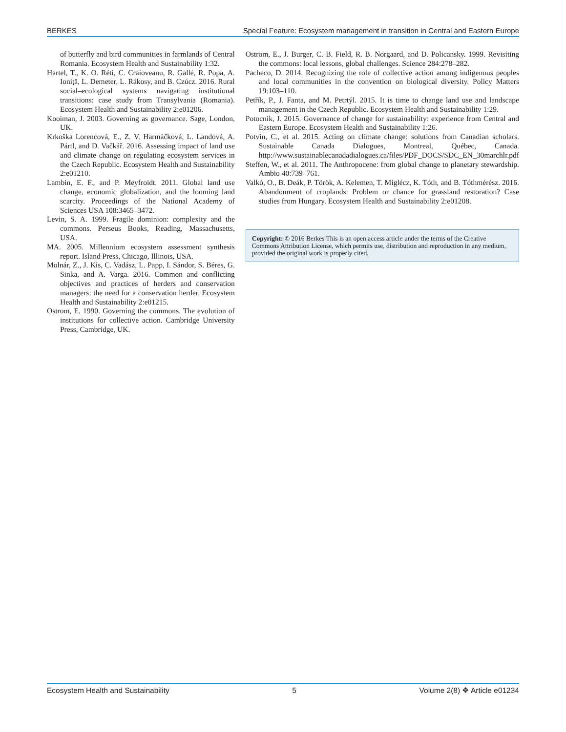BERKES Special Feature: Ecosystem management in transition in Central and Eastern Europe
of butterfly and bird communities in farmlands of Central Romania. Ecosystem Health and Sustainability 1:32.
Hartel, T., K. O. Réti, C. Craioveanu, R. Gallé, R. Popa, A. Ioniță, L. Demeter, L. Rákosy, and B. Czúcz. 2016. Rural social–ecological systems navigating institutional transitions: case study from Transylvania (Romania). Ecosystem Health and Sustainability 2:e01206.
Kooiman, J. 2003. Governing as governance. Sage, London, UK.
Krkoška Lorencová, E., Z. V. Harmáčková, L. Landová, A. Pártl, and D. Vačkář. 2016. Assessing impact of land use and climate change on regulating ecosystem services in the Czech Republic. Ecosystem Health and Sustainability 2:e01210.
Lambin, E. F., and P. Meyfroidt. 2011. Global land use change, economic globalization, and the looming land scarcity. Proceedings of the National Academy of Sciences USA 108:3465–3472.
Levin, S. A. 1999. Fragile dominion: complexity and the commons. Perseus Books, Reading, Massachusetts, USA.
MA. 2005. Millennium ecosystem assessment synthesis report. Island Press, Chicago, Illinois, USA.
Molnár, Z., J. Kis, C. Vadász, L. Papp, I. Sándor, S. Béres, G. Sinka, and A. Varga. 2016. Common and conflicting objectives and practices of herders and conservation managers: the need for a conservation herder. Ecosystem Health and Sustainability 2:e01215.
Ostrom, E. 1990. Governing the commons. The evolution of institutions for collective action. Cambridge University Press, Cambridge, UK.
Ostrom, E., J. Burger, C. B. Field, R. B. Norgaard, and D. Policansky. 1999. Revisiting the commons: local lessons, global challenges. Science 284:278–282.
Pacheco, D. 2014. Recognizing the role of collective action among indigenous peoples and local communities in the convention on biological diversity. Policy Matters 19:103–110.
Petřík, P., J. Fanta, and M. Petrtýl. 2015. It is time to change land use and landscape management in the Czech Republic. Ecosystem Health and Sustainability 1:29.
Potocnik, J. 2015. Governance of change for sustainability: experience from Central and Eastern Europe. Ecosystem Health and Sustainability 1:26.
Potvin, C., et al. 2015. Acting on climate change: solutions from Canadian scholars. Sustainable Canada Dialogues, Montreal, Québec, Canada. http://www.sustainablecanadadialogues.ca/files/PDF_DOCS/SDC_EN_30marchlr.pdf
Steffen, W., et al. 2011. The Anthropocene: from global change to planetary stewardship. Ambio 40:739–761.
Valkó, O., B. Deák, P. Török, A. Kelemen, T. Miglécz, K. Tóth, and B. Tóthmérész. 2016. Abandonment of croplands: Problem or chance for grassland restoration? Case studies from Hungary. Ecosystem Health and Sustainability 2:e01208.
Copyright: © 2016 Berkes This is an open access article under the terms of the Creative Commons Attribution License, which permits use, distribution and reproduction in any medium, provided the original work is properly cited.
Ecosystem Health and Sustainability 5 Volume 2(8) ❖ Article e01234